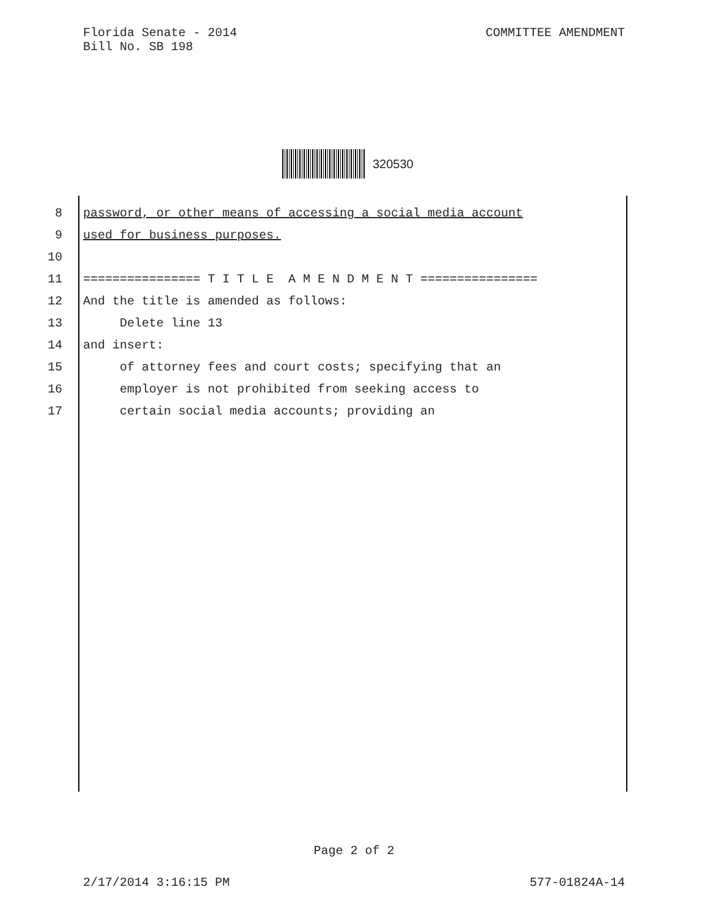Florida Senate - 2014
Bill No. SB 198
COMMITTEE AMENDMENT
320530
8 password, or other means of accessing a social media account
9 used for business purposes.
10
11 ================ T I T L E A M E N D M E N T ================
12 And the title is amended as follows:
13 Delete line 13
14 and insert:
15 of attorney fees and court costs; specifying that an
16 employer is not prohibited from seeking access to
17 certain social media accounts; providing an
Page 2 of 2
2/17/2014 3:16:15 PM 577-01824A-14